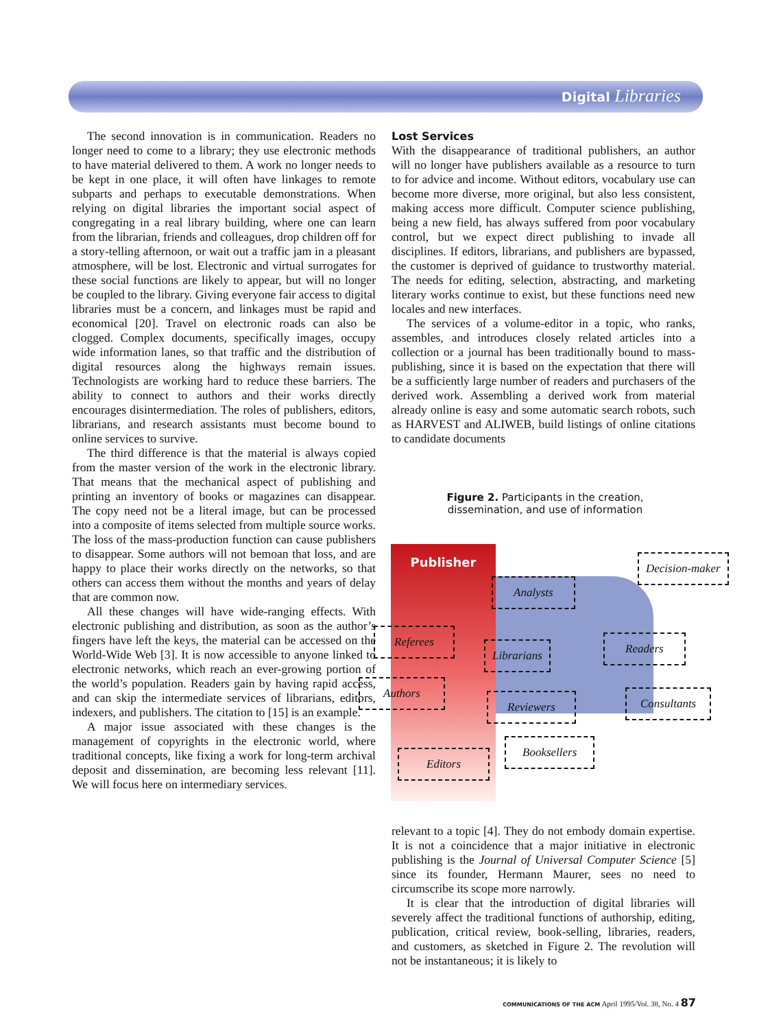Digital Libraries
The second innovation is in communication. Readers no longer need to come to a library; they use electronic methods to have material delivered to them. A work no longer needs to be kept in one place, it will often have linkages to remote subparts and perhaps to executable demonstrations. When relying on digital libraries the important social aspect of congregating in a real library building, where one can learn from the librarian, friends and colleagues, drop children off for a story-telling afternoon, or wait out a traffic jam in a pleasant atmosphere, will be lost. Electronic and virtual surrogates for these social functions are likely to appear, but will no longer be coupled to the library. Giving everyone fair access to digital libraries must be a concern, and linkages must be rapid and economical [20]. Travel on electronic roads can also be clogged. Complex documents, specifically images, occupy wide information lanes, so that traffic and the distribution of digital resources along the highways remain issues. Technologists are working hard to reduce these barriers. The ability to connect to authors and their works directly encourages disintermediation. The roles of publishers, editors, librarians, and research assistants must become bound to online services to survive.
The third difference is that the material is always copied from the master version of the work in the electronic library. That means that the mechanical aspect of publishing and printing an inventory of books or magazines can disappear. The copy need not be a literal image, but can be processed into a composite of items selected from multiple source works. The loss of the mass-production function can cause publishers to disappear. Some authors will not bemoan that loss, and are happy to place their works directly on the networks, so that others can access them without the months and years of delay that are common now.
All these changes will have wide-ranging effects. With electronic publishing and distribution, as soon as the author’s fingers have left the keys, the material can be accessed on the World-Wide Web [3]. It is now accessible to anyone linked to electronic networks, which reach an ever-growing portion of the world’s population. Readers gain by having rapid access, and can skip the intermediate services of librarians, editors, indexers, and publishers. The citation to [15] is an example.
A major issue associated with these changes is the management of copyrights in the electronic world, where traditional concepts, like fixing a work for long-term archival deposit and dissemination, are becoming less relevant [11]. We will focus here on intermediary services.
Lost Services
With the disappearance of traditional publishers, an author will no longer have publishers available as a resource to turn to for advice and income. Without editors, vocabulary use can become more diverse, more original, but also less consistent, making access more difficult. Computer science publishing, being a new field, has always suffered from poor vocabulary control, but we expect direct publishing to invade all disciplines. If editors, librarians, and publishers are bypassed, the customer is deprived of guidance to trustworthy material. The needs for editing, selection, abstracting, and marketing literary works continue to exist, but these functions need new locales and new interfaces.
The services of a volume-editor in a topic, who ranks, assembles, and introduces closely related articles into a collection or a journal has been traditionally bound to mass-publishing, since it is based on the expectation that there will be a sufficiently large number of readers and purchasers of the derived work. Assembling a derived work from material already online is easy and some automatic search robots, such as HARVEST and ALIWEB, build listings of online citations to candidate documents
Figure 2. Participants in the creation, dissemination, and use of information
Publisher
Decision-maker
Analysts
Referees
Librarians Readers
Authors
Reviewers Consultants
Booksellers
Editors
relevant to a topic [4]. They do not embody domain expertise. It is not a coincidence that a major initiative in electronic publishing is the Journal of Universal Computer Science [5] since its founder, Hermann Maurer, sees no need to circumscribe its scope more narrowly.
It is clear that the introduction of digital libraries will severely affect the traditional functions of authorship, editing, publication, critical review, book-selling, libraries, readers, and customers, as sketched in Figure 2. The revolution will not be instantaneous; it is likely to
COMMUNICATIONS OF THE ACM April 1995/Vol. 38, No. 4 87